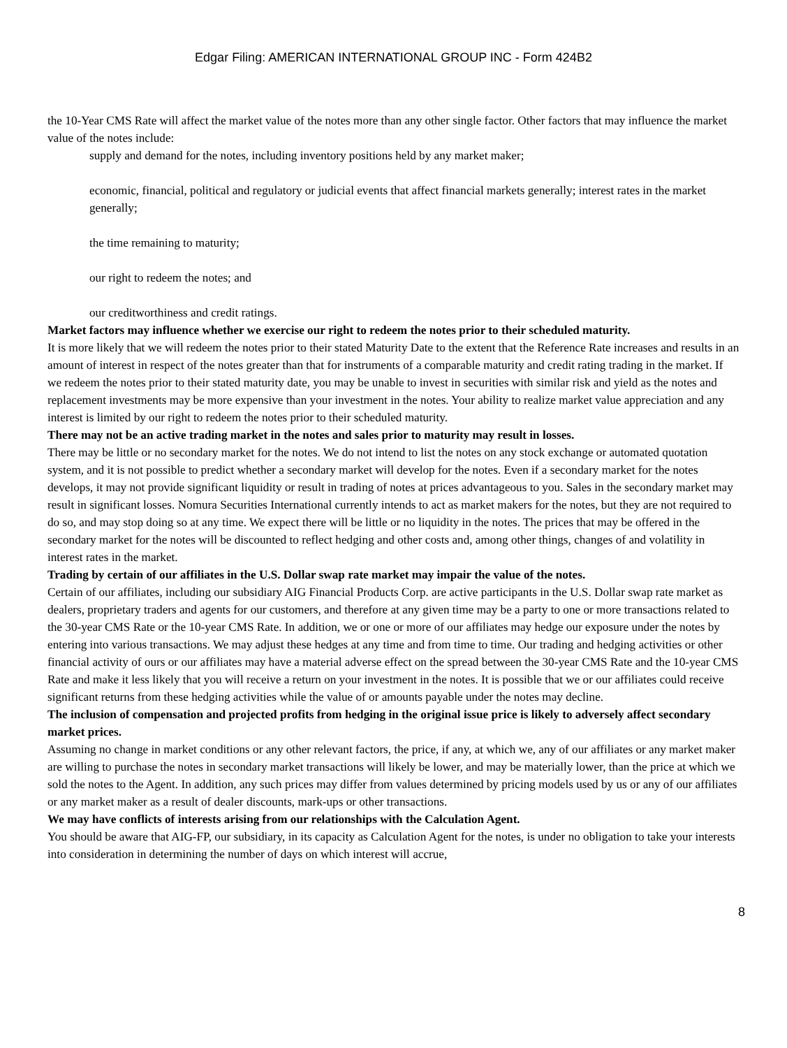Edgar Filing: AMERICAN INTERNATIONAL GROUP INC - Form 424B2
the 10-Year CMS Rate will affect the market value of the notes more than any other single factor. Other factors that may influence the market value of the notes include:
supply and demand for the notes, including inventory positions held by any market maker;
economic, financial, political and regulatory or judicial events that affect financial markets generally; interest rates in the market generally;
the time remaining to maturity;
our right to redeem the notes; and
our creditworthiness and credit ratings.
Market factors may influence whether we exercise our right to redeem the notes prior to their scheduled maturity.
It is more likely that we will redeem the notes prior to their stated Maturity Date to the extent that the Reference Rate increases and results in an amount of interest in respect of the notes greater than that for instruments of a comparable maturity and credit rating trading in the market. If we redeem the notes prior to their stated maturity date, you may be unable to invest in securities with similar risk and yield as the notes and replacement investments may be more expensive than your investment in the notes. Your ability to realize market value appreciation and any interest is limited by our right to redeem the notes prior to their scheduled maturity.
There may not be an active trading market in the notes and sales prior to maturity may result in losses.
There may be little or no secondary market for the notes. We do not intend to list the notes on any stock exchange or automated quotation system, and it is not possible to predict whether a secondary market will develop for the notes. Even if a secondary market for the notes develops, it may not provide significant liquidity or result in trading of notes at prices advantageous to you. Sales in the secondary market may result in significant losses. Nomura Securities International currently intends to act as market makers for the notes, but they are not required to do so, and may stop doing so at any time. We expect there will be little or no liquidity in the notes. The prices that may be offered in the secondary market for the notes will be discounted to reflect hedging and other costs and, among other things, changes of and volatility in interest rates in the market.
Trading by certain of our affiliates in the U.S. Dollar swap rate market may impair the value of the notes.
Certain of our affiliates, including our subsidiary AIG Financial Products Corp. are active participants in the U.S. Dollar swap rate market as dealers, proprietary traders and agents for our customers, and therefore at any given time may be a party to one or more transactions related to the 30-year CMS Rate or the 10-year CMS Rate. In addition, we or one or more of our affiliates may hedge our exposure under the notes by entering into various transactions. We may adjust these hedges at any time and from time to time. Our trading and hedging activities or other financial activity of ours or our affiliates may have a material adverse effect on the spread between the 30-year CMS Rate and the 10-year CMS Rate and make it less likely that you will receive a return on your investment in the notes. It is possible that we or our affiliates could receive significant returns from these hedging activities while the value of or amounts payable under the notes may decline.
The inclusion of compensation and projected profits from hedging in the original issue price is likely to adversely affect secondary market prices.
Assuming no change in market conditions or any other relevant factors, the price, if any, at which we, any of our affiliates or any market maker are willing to purchase the notes in secondary market transactions will likely be lower, and may be materially lower, than the price at which we sold the notes to the Agent. In addition, any such prices may differ from values determined by pricing models used by us or any of our affiliates or any market maker as a result of dealer discounts, mark-ups or other transactions.
We may have conflicts of interests arising from our relationships with the Calculation Agent.
You should be aware that AIG-FP, our subsidiary, in its capacity as Calculation Agent for the notes, is under no obligation to take your interests into consideration in determining the number of days on which interest will accrue,
8